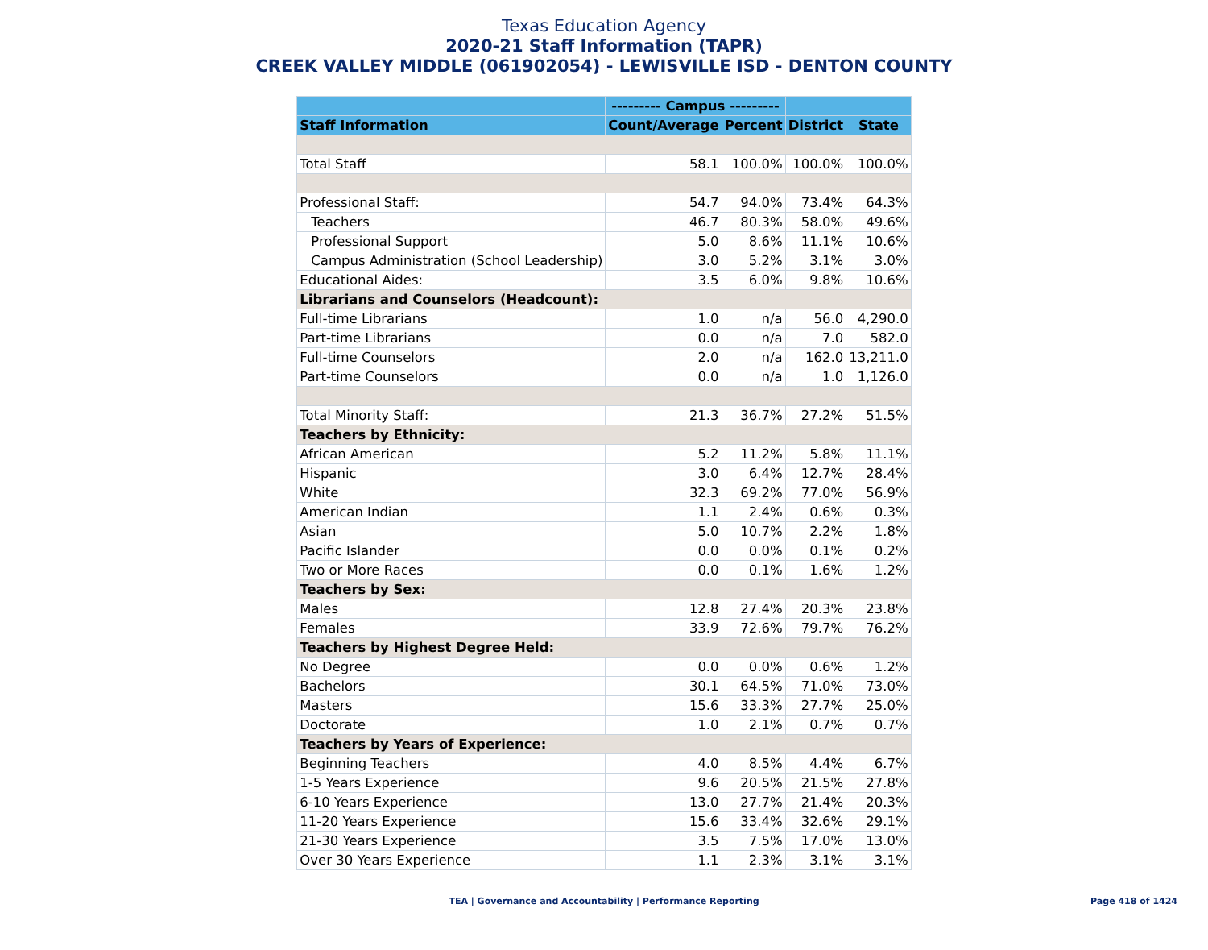Texas Education Agency
2020-21 Staff Information (TAPR)
CREEK VALLEY MIDDLE (061902054) - LEWISVILLE ISD - DENTON COUNTY
| | --------- Campus --------- | | | |
| --- | --- | --- | --- | --- |
| Staff Information | Count/Average | Percent | District | State |
| Total Staff | 58.1 | 100.0% | 100.0% | 100.0% |
| Professional Staff: | 54.7 | 94.0% | 73.4% | 64.3% |
| Teachers | 46.7 | 80.3% | 58.0% | 49.6% |
| Professional Support | 5.0 | 8.6% | 11.1% | 10.6% |
| Campus Administration (School Leadership) | 3.0 | 5.2% | 3.1% | 3.0% |
| Educational Aides: | 3.5 | 6.0% | 9.8% | 10.6% |
| Librarians and Counselors (Headcount): | | | | |
| Full-time Librarians | 1.0 | n/a | 56.0 | 4,290.0 |
| Part-time Librarians | 0.0 | n/a | 7.0 | 582.0 |
| Full-time Counselors | 2.0 | n/a | 162.0 | 13,211.0 |
| Part-time Counselors | 0.0 | n/a | 1.0 | 1,126.0 |
| Total Minority Staff: | 21.3 | 36.7% | 27.2% | 51.5% |
| Teachers by Ethnicity: | | | | |
| African American | 5.2 | 11.2% | 5.8% | 11.1% |
| Hispanic | 3.0 | 6.4% | 12.7% | 28.4% |
| White | 32.3 | 69.2% | 77.0% | 56.9% |
| American Indian | 1.1 | 2.4% | 0.6% | 0.3% |
| Asian | 5.0 | 10.7% | 2.2% | 1.8% |
| Pacific Islander | 0.0 | 0.0% | 0.1% | 0.2% |
| Two or More Races | 0.0 | 0.1% | 1.6% | 1.2% |
| Teachers by Sex: | | | | |
| Males | 12.8 | 27.4% | 20.3% | 23.8% |
| Females | 33.9 | 72.6% | 79.7% | 76.2% |
| Teachers by Highest Degree Held: | | | | |
| No Degree | 0.0 | 0.0% | 0.6% | 1.2% |
| Bachelors | 30.1 | 64.5% | 71.0% | 73.0% |
| Masters | 15.6 | 33.3% | 27.7% | 25.0% |
| Doctorate | 1.0 | 2.1% | 0.7% | 0.7% |
| Teachers by Years of Experience: | | | | |
| Beginning Teachers | 4.0 | 8.5% | 4.4% | 6.7% |
| 1-5 Years Experience | 9.6 | 20.5% | 21.5% | 27.8% |
| 6-10 Years Experience | 13.0 | 27.7% | 21.4% | 20.3% |
| 11-20 Years Experience | 15.6 | 33.4% | 32.6% | 29.1% |
| 21-30 Years Experience | 3.5 | 7.5% | 17.0% | 13.0% |
| Over 30 Years Experience | 1.1 | 2.3% | 3.1% | 3.1% |
TEA | Governance and Accountability | Performance Reporting Page 418 of 1424